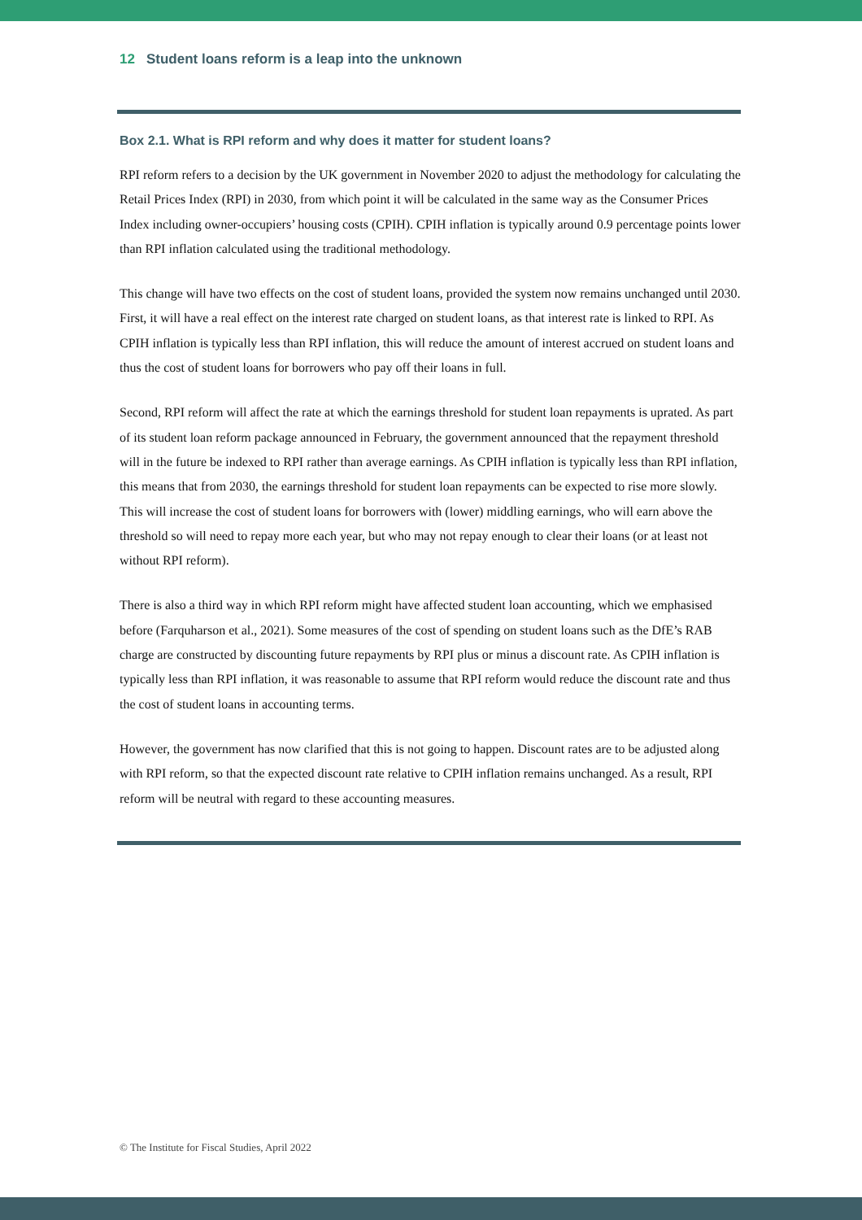12 Student loans reform is a leap into the unknown
Box 2.1. What is RPI reform and why does it matter for student loans?
RPI reform refers to a decision by the UK government in November 2020 to adjust the methodology for calculating the Retail Prices Index (RPI) in 2030, from which point it will be calculated in the same way as the Consumer Prices Index including owner-occupiers’ housing costs (CPIH). CPIH inflation is typically around 0.9 percentage points lower than RPI inflation calculated using the traditional methodology.
This change will have two effects on the cost of student loans, provided the system now remains unchanged until 2030. First, it will have a real effect on the interest rate charged on student loans, as that interest rate is linked to RPI. As CPIH inflation is typically less than RPI inflation, this will reduce the amount of interest accrued on student loans and thus the cost of student loans for borrowers who pay off their loans in full.
Second, RPI reform will affect the rate at which the earnings threshold for student loan repayments is uprated. As part of its student loan reform package announced in February, the government announced that the repayment threshold will in the future be indexed to RPI rather than average earnings. As CPIH inflation is typically less than RPI inflation, this means that from 2030, the earnings threshold for student loan repayments can be expected to rise more slowly. This will increase the cost of student loans for borrowers with (lower) middling earnings, who will earn above the threshold so will need to repay more each year, but who may not repay enough to clear their loans (or at least not without RPI reform).
There is also a third way in which RPI reform might have affected student loan accounting, which we emphasised before (Farquharson et al., 2021). Some measures of the cost of spending on student loans such as the DfE’s RAB charge are constructed by discounting future repayments by RPI plus or minus a discount rate. As CPIH inflation is typically less than RPI inflation, it was reasonable to assume that RPI reform would reduce the discount rate and thus the cost of student loans in accounting terms.
However, the government has now clarified that this is not going to happen. Discount rates are to be adjusted along with RPI reform, so that the expected discount rate relative to CPIH inflation remains unchanged. As a result, RPI reform will be neutral with regard to these accounting measures.
© The Institute for Fiscal Studies, April 2022